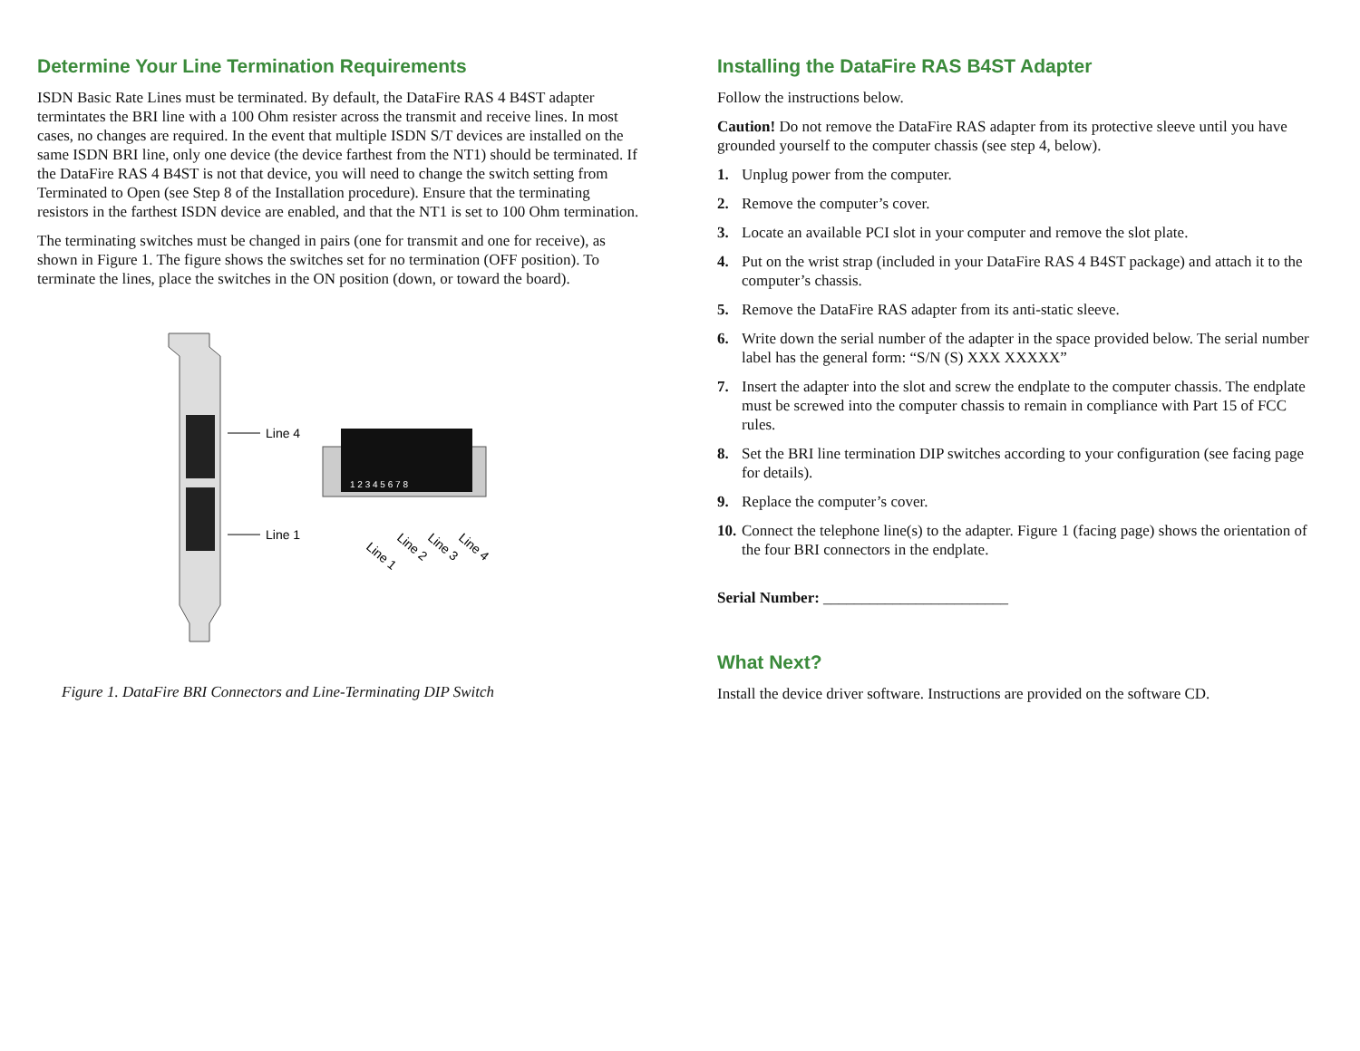Determine Your Line Termination Requirements
ISDN Basic Rate Lines must be terminated. By default, the DataFire RAS 4 B4ST adapter termintates the BRI line with a 100 Ohm resister across the transmit and receive lines. In most cases, no changes are required. In the event that multiple ISDN S/T devices are installed on the same ISDN BRI line, only one device (the device farthest from the NT1) should be terminated. If the DataFire RAS 4 B4ST is not that device, you will need to change the switch setting from Terminated to Open (see Step 8 of the Installation procedure). Ensure that the terminating resistors in the farthest ISDN device are enabled, and that the NT1 is set to 100 Ohm termination.
The terminating switches must be changed in pairs (one for transmit and one for receive), as shown in Figure 1. The figure shows the switches set for no termination (OFF position). To terminate the lines, place the switches in the ON position (down, or toward the board).
Line 4
Line 1
1 2 3 4 5 6 7 8
Line 1
Line 2
Line 3
Line 4
Figure 1. DataFire BRI Connectors and Line-Terminating DIP Switch
Installing the DataFire RAS B4ST Adapter
Follow the instructions below.
Caution! Do not remove the DataFire RAS adapter from its protective sleeve until you have grounded yourself to the computer chassis (see step 4, below).
1. Unplug power from the computer.
2. Remove the computer’s cover.
3. Locate an available PCI slot in your computer and remove the slot plate.
4. Put on the wrist strap (included in your DataFire RAS 4 B4ST package) and attach it to the computer’s chassis.
5. Remove the DataFire RAS adapter from its anti-static sleeve.
6. Write down the serial number of the adapter in the space provided below. The serial number label has the general form: “S/N (S) XXX XXXXX”
7. Insert the adapter into the slot and screw the endplate to the computer chassis. The endplate must be screwed into the computer chassis to remain in compliance with Part 15 of FCC rules.
8. Set the BRI line termination DIP switches according to your configuration (see facing page for details).
9. Replace the computer’s cover.
10. Connect the telephone line(s) to the adapter. Figure 1 (facing page) shows the orientation of the four BRI connectors in the endplate.
Serial Number: ________________________
What Next?
Install the device driver software. Instructions are provided on the software CD.